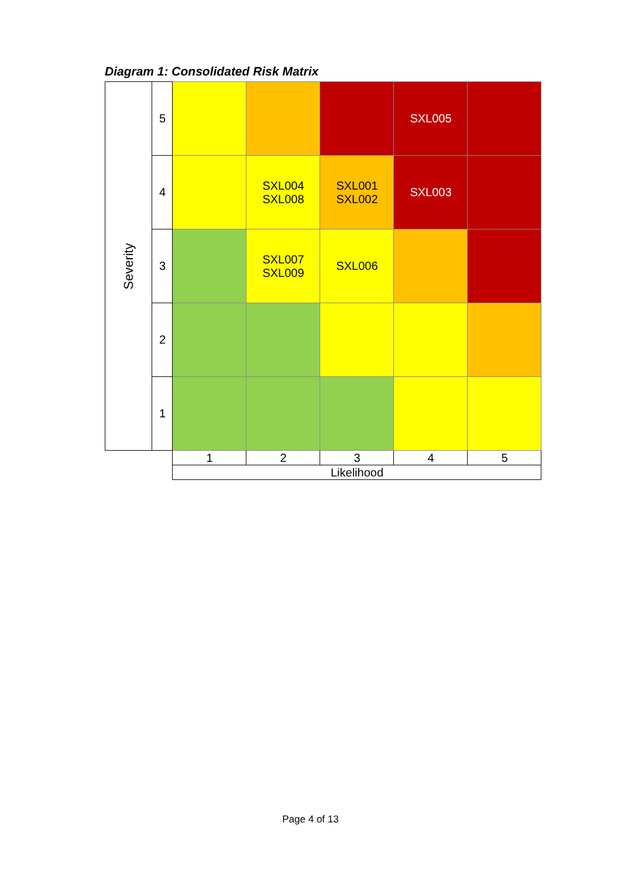Diagram 1: Consolidated Risk Matrix
| Severity | 5 | | | | SXL005 | |
| | 4 | | SXL004 SXL008 | SXL001 SXL002 | SXL003 | |
| | 3 | | SXL007 SXL009 | SXL006 | | |
| | 2 | | | | | |
| | 1 | | | | | |
| | | 1 | 2 | 3 | 4 | 5 |
| | | Likelihood | | | | |
Page 4 of 13